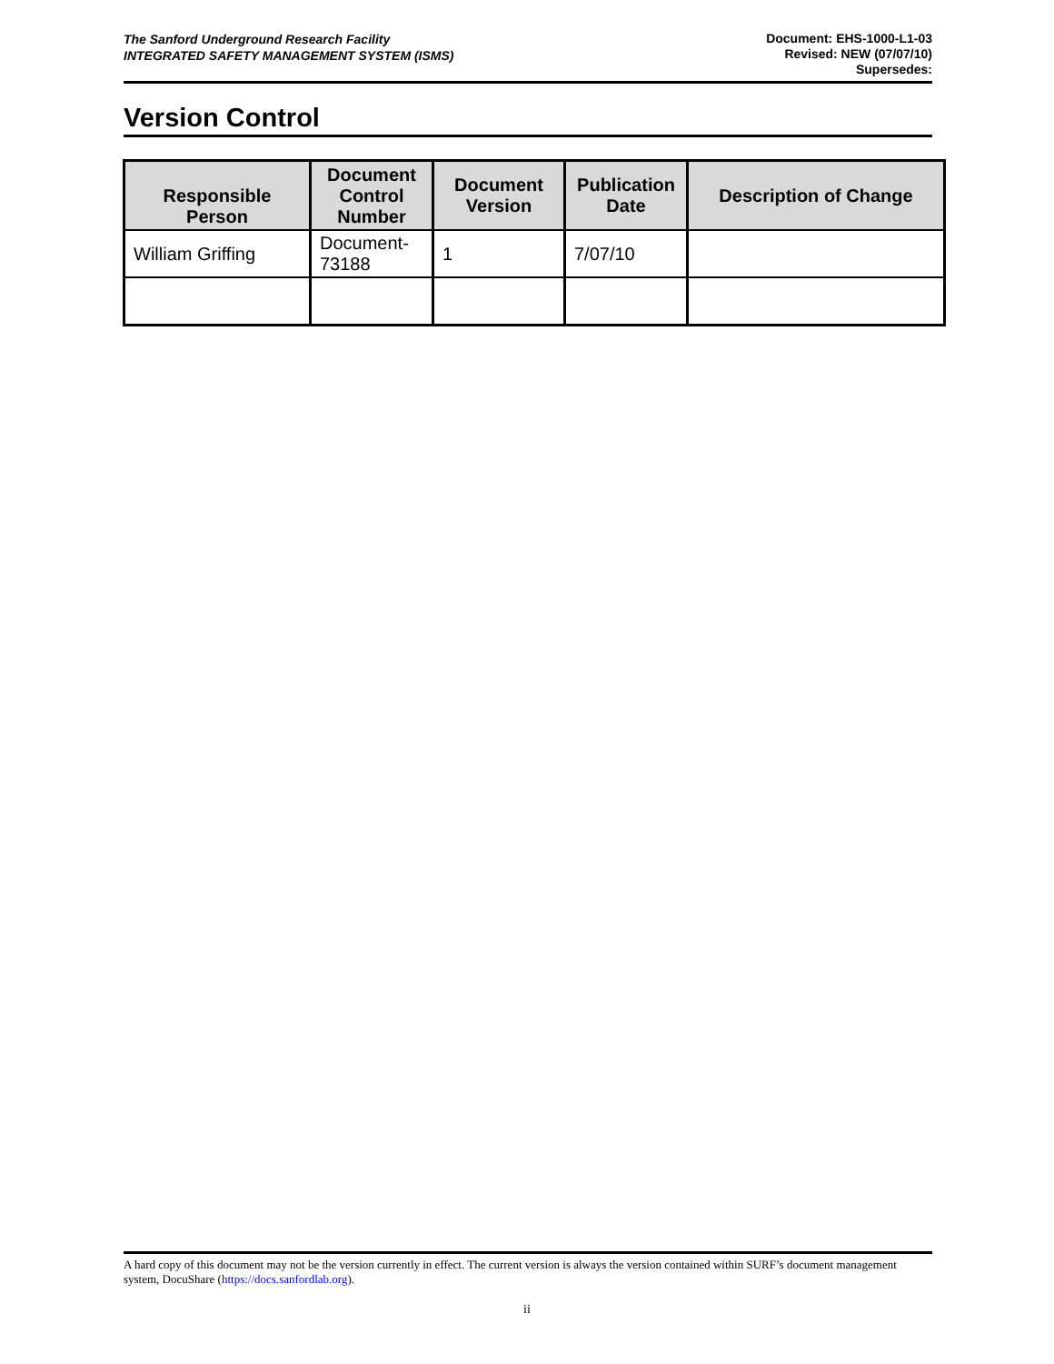The Sanford Underground Research Facility
INTEGRATED SAFETY MANAGEMENT SYSTEM (ISMS)
Document: EHS-1000-L1-03
Revised: NEW (07/07/10)
Supersedes:
Version Control
| Responsible Person | Document Control Number | Document Version | Publication Date | Description of Change |
| --- | --- | --- | --- | --- |
| William Griffing | Document-73188 | 1 | 7/07/10 | |
A hard copy of this document may not be the version currently in effect. The current version is always the version contained within SURF’s document management system, DocuShare (https://docs.sanfordlab.org).
ii